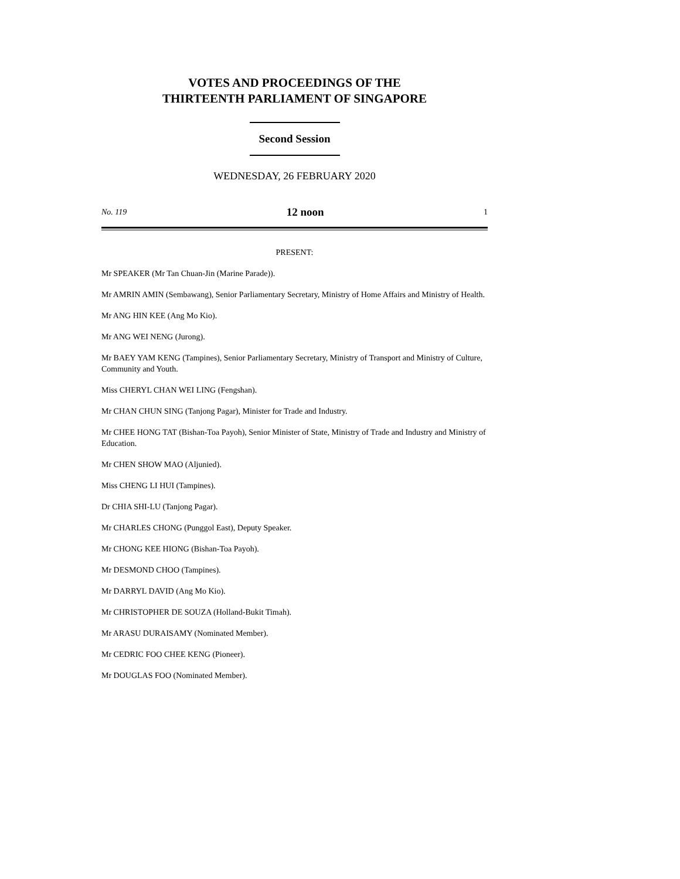VOTES AND PROCEEDINGS OF THE
THIRTEENTH PARLIAMENT OF SINGAPORE
Second Session
WEDNESDAY, 26 FEBRUARY 2020
No. 119 12 noon 1
PRESENT:
Mr SPEAKER (Mr Tan Chuan-Jin (Marine Parade)).
Mr AMRIN AMIN (Sembawang), Senior Parliamentary Secretary, Ministry of Home Affairs and Ministry of Health.
Mr ANG HIN KEE (Ang Mo Kio).
Mr ANG WEI NENG (Jurong).
Mr BAEY YAM KENG (Tampines), Senior Parliamentary Secretary, Ministry of Transport and Ministry of Culture, Community and Youth.
Miss CHERYL CHAN WEI LING (Fengshan).
Mr CHAN CHUN SING (Tanjong Pagar), Minister for Trade and Industry.
Mr CHEE HONG TAT (Bishan-Toa Payoh), Senior Minister of State, Ministry of Trade and Industry and Ministry of Education.
Mr CHEN SHOW MAO (Aljunied).
Miss CHENG LI HUI (Tampines).
Dr CHIA SHI-LU (Tanjong Pagar).
Mr CHARLES CHONG (Punggol East), Deputy Speaker.
Mr CHONG KEE HIONG (Bishan-Toa Payoh).
Mr DESMOND CHOO (Tampines).
Mr DARRYL DAVID (Ang Mo Kio).
Mr CHRISTOPHER DE SOUZA (Holland-Bukit Timah).
Mr ARASU DURAISAMY (Nominated Member).
Mr CEDRIC FOO CHEE KENG (Pioneer).
Mr DOUGLAS FOO (Nominated Member).